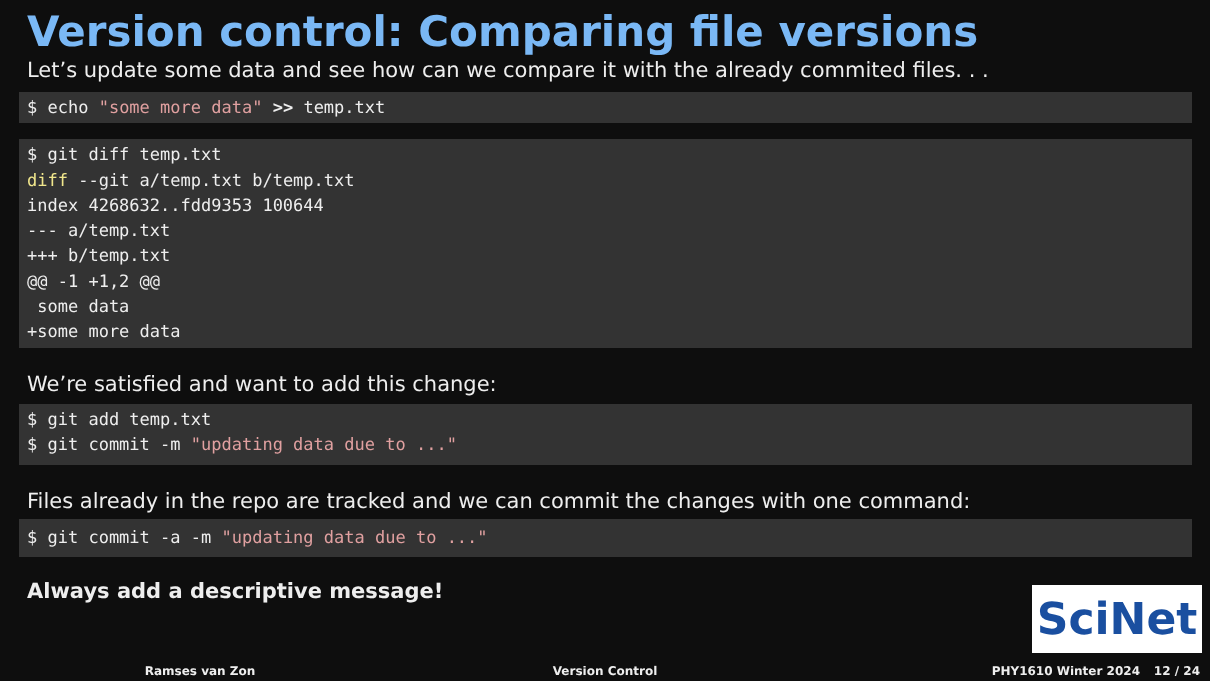Version control: Comparing file versions
Let’s update some data and see how can we compare it with the already commited files. . .
$ echo "some more data" >> temp.txt
$ git diff temp.txt
diff --git a/temp.txt b/temp.txt
index 4268632..fdd9353 100644
--- a/temp.txt
+++ b/temp.txt
@@ -1 +1,2 @@
 some data
+some more data
We’re satisfied and want to add this change:
$ git add temp.txt
$ git commit -m "updating data due to ..."
Files already in the repo are tracked and we can commit the changes with one command:
$ git commit -a -m "updating data due to ..."
Always add a descriptive message!
SciNet
Ramses van Zon Version Control PHY1610 Winter 2024 12 / 24